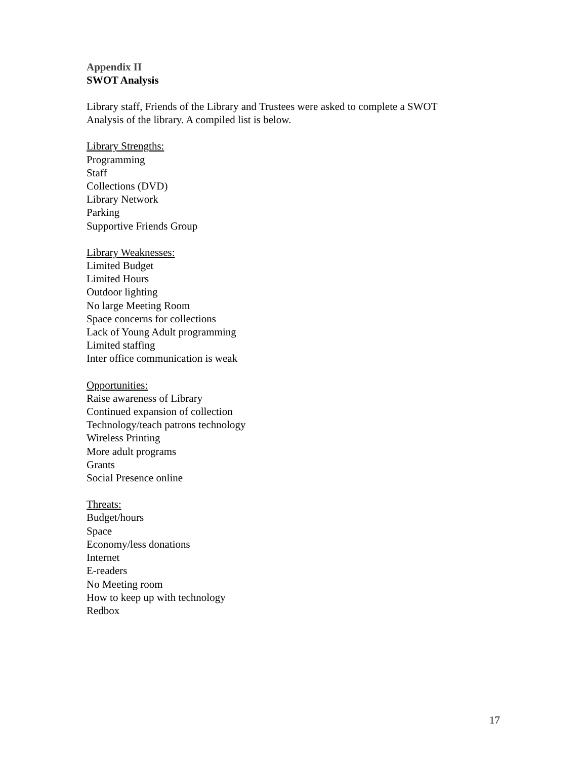Appendix II
SWOT Analysis
Library staff, Friends of the Library and Trustees were asked to complete a SWOT
Analysis of the library. A compiled list is below.
Library Strengths:
Programming
Staff
Collections (DVD)
Library Network
Parking
Supportive Friends Group
Library Weaknesses:
Limited Budget
Limited Hours
Outdoor lighting
No large Meeting Room
Space concerns for collections
Lack of Young Adult programming
Limited staffing
Inter office communication is weak
Opportunities:
Raise awareness of Library
Continued expansion of collection
Technology/teach patrons technology
Wireless Printing
More adult programs
Grants
Social Presence online
Threats:
Budget/hours
Space
Economy/less donations
Internet
E-readers
No Meeting room
How to keep up with technology
Redbox
17